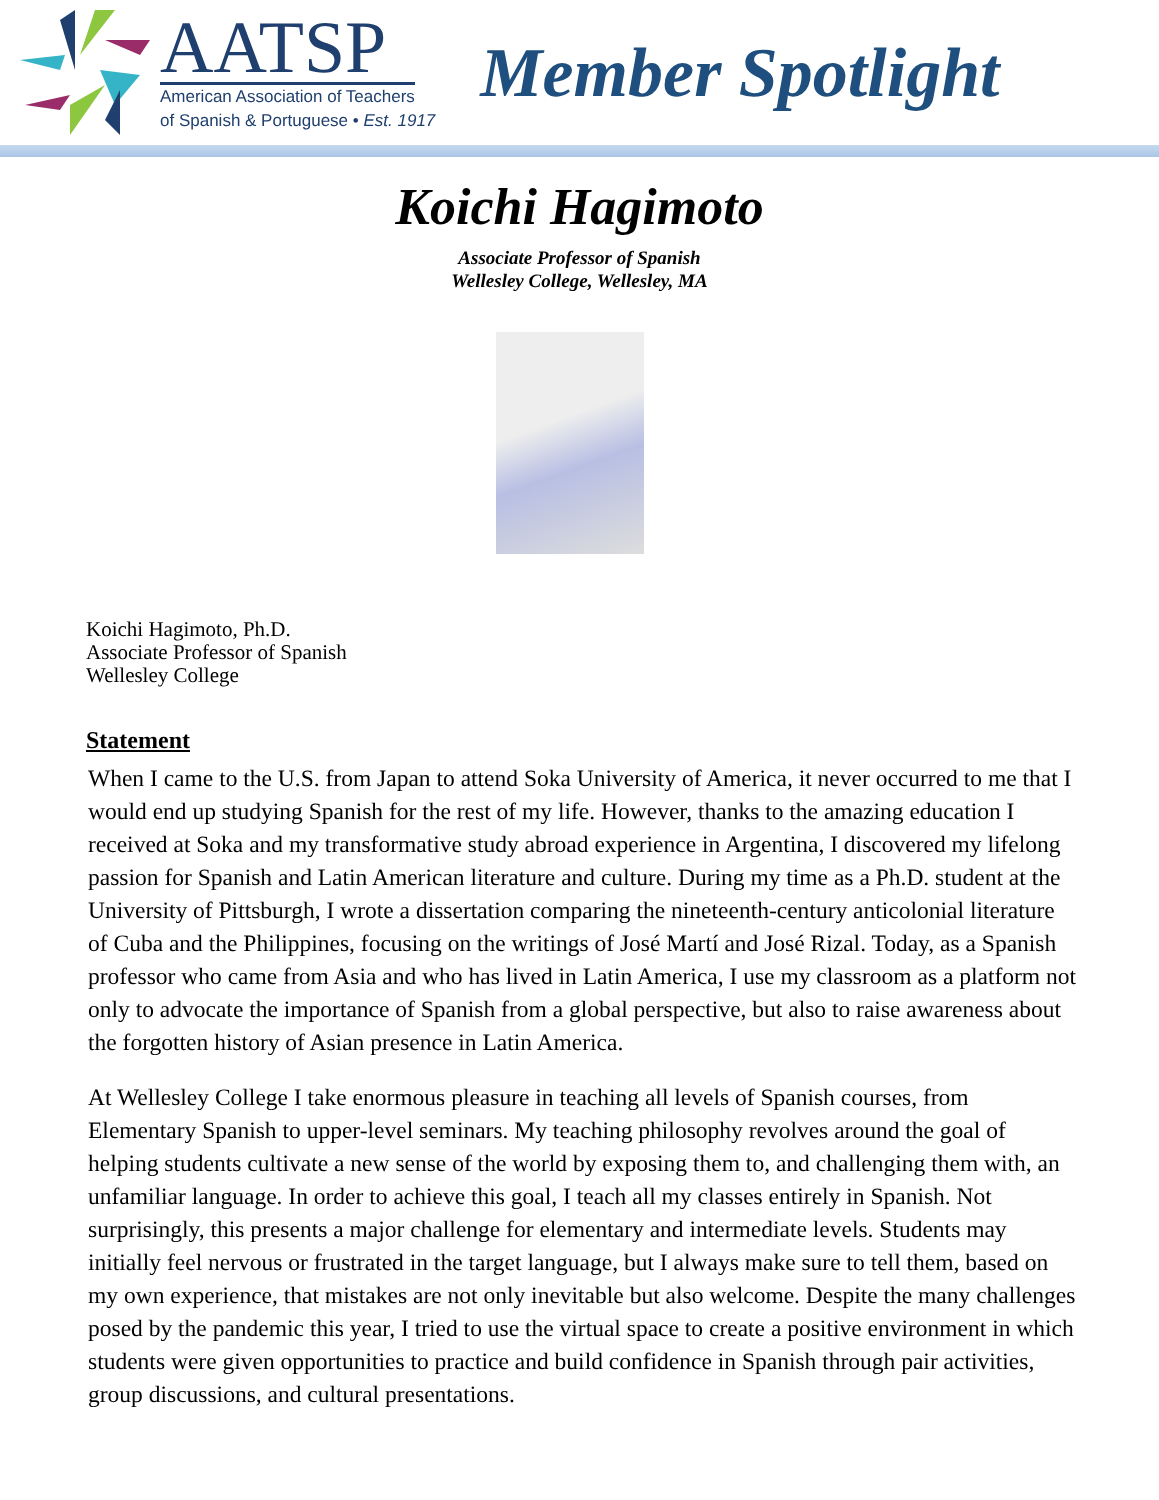AATSP
American Association of Teachers
of Spanish & Portuguese • Est. 1917
Member Spotlight
Koichi Hagimoto
Associate Professor of Spanish
Wellesley College, Wellesley, MA
Koichi Hagimoto, Ph.D.
Associate Professor of Spanish
Wellesley College
Statement
When I came to the U.S. from Japan to attend Soka University of America, it never occurred to me that I would end up studying Spanish for the rest of my life. However, thanks to the amazing education I received at Soka and my transformative study abroad experience in Argentina, I discovered my lifelong passion for Spanish and Latin American literature and culture. During my time as a Ph.D. student at the University of Pittsburgh, I wrote a dissertation comparing the nineteenth-century anticolonial literature of Cuba and the Philippines, focusing on the writings of José Martí and José Rizal. Today, as a Spanish professor who came from Asia and who has lived in Latin America, I use my classroom as a platform not only to advocate the importance of Spanish from a global perspective, but also to raise awareness about the forgotten history of Asian presence in Latin America.
At Wellesley College I take enormous pleasure in teaching all levels of Spanish courses, from Elementary Spanish to upper-level seminars. My teaching philosophy revolves around the goal of helping students cultivate a new sense of the world by exposing them to, and challenging them with, an unfamiliar language. In order to achieve this goal, I teach all my classes entirely in Spanish. Not surprisingly, this presents a major challenge for elementary and intermediate levels. Students may initially feel nervous or frustrated in the target language, but I always make sure to tell them, based on my own experience, that mistakes are not only inevitable but also welcome. Despite the many challenges posed by the pandemic this year, I tried to use the virtual space to create a positive environment in which students were given opportunities to practice and build confidence in Spanish through pair activities, group discussions, and cultural presentations.